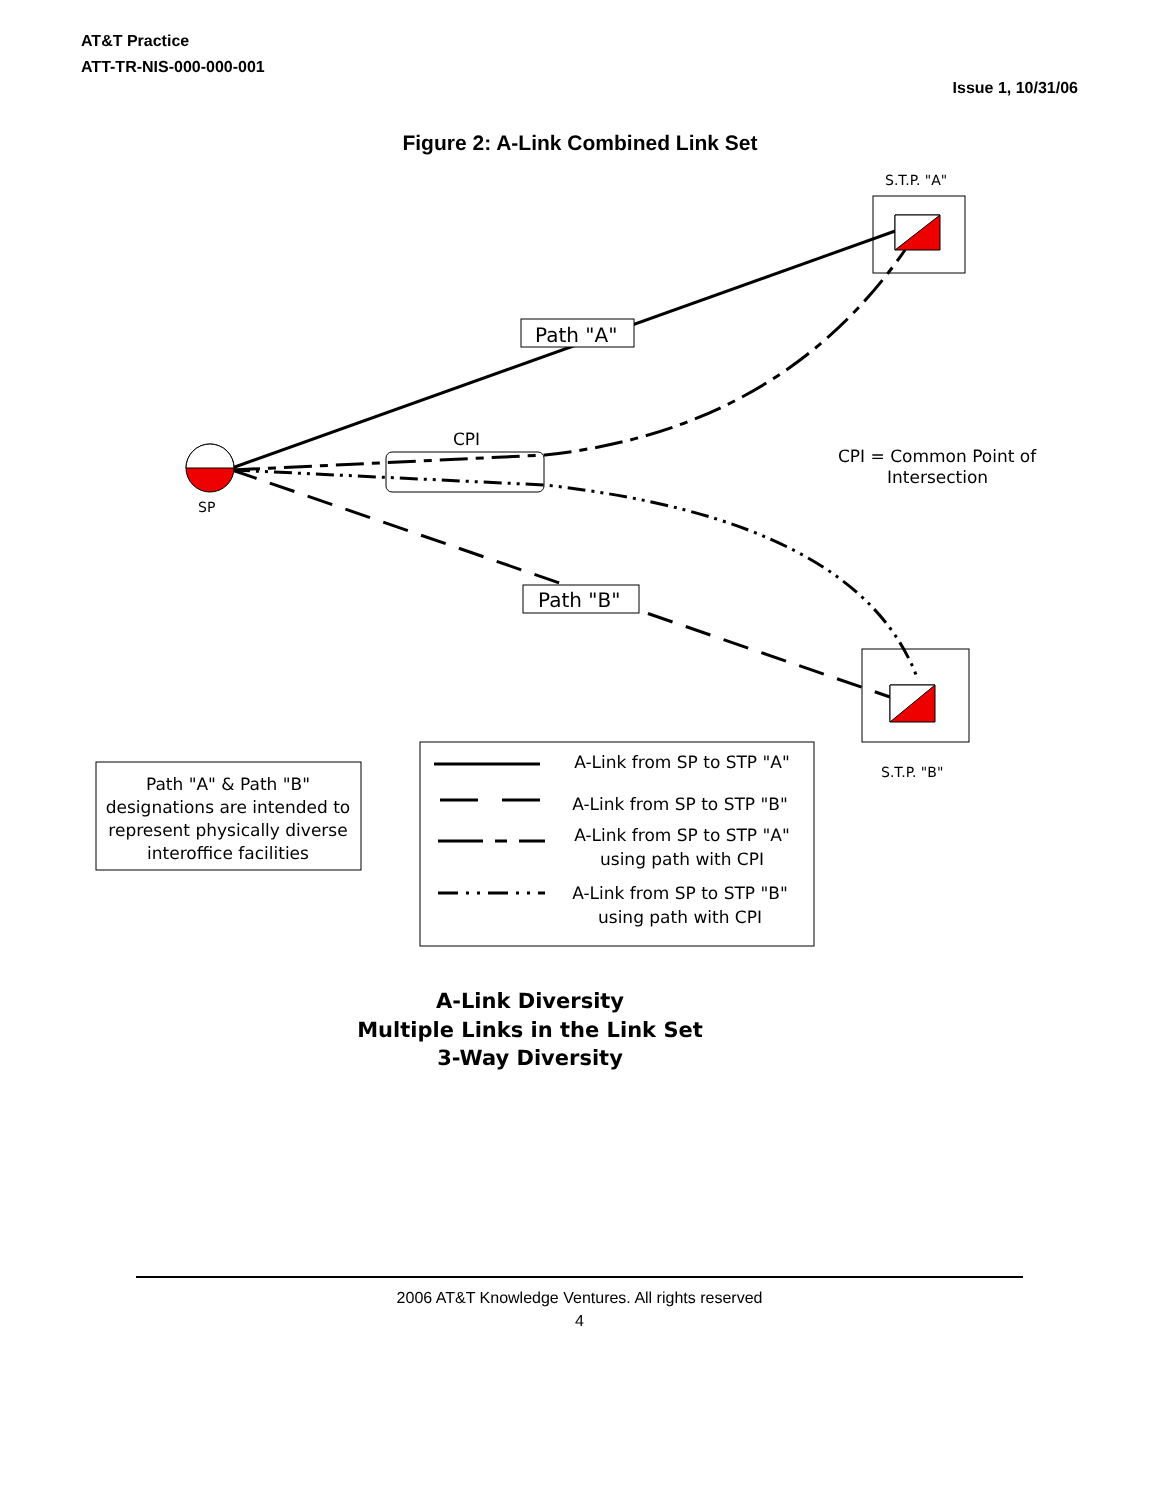AT&T Practice
ATT-TR-NIS-000-000-001
Issue 1, 10/31/06
Figure 2: A-Link Combined Link Set
CPI
SP
Path "A"
Path "B"
S.T.P. "A"
S.T.P. "B"
CPI = Common Point of
Intersection
Path "A" & Path "B"
designations are intended to
represent physically diverse
interoffice facilities
A-Link from SP to STP "A"
A-Link from SP to STP "B"
A-Link from SP to STP "A"
using path with CPI
A-Link from SP to STP "B"
using path with CPI
A-Link Diversity
Multiple Links in the Link Set
3-Way Diversity
2006 AT&T Knowledge Ventures. All rights reserved
4